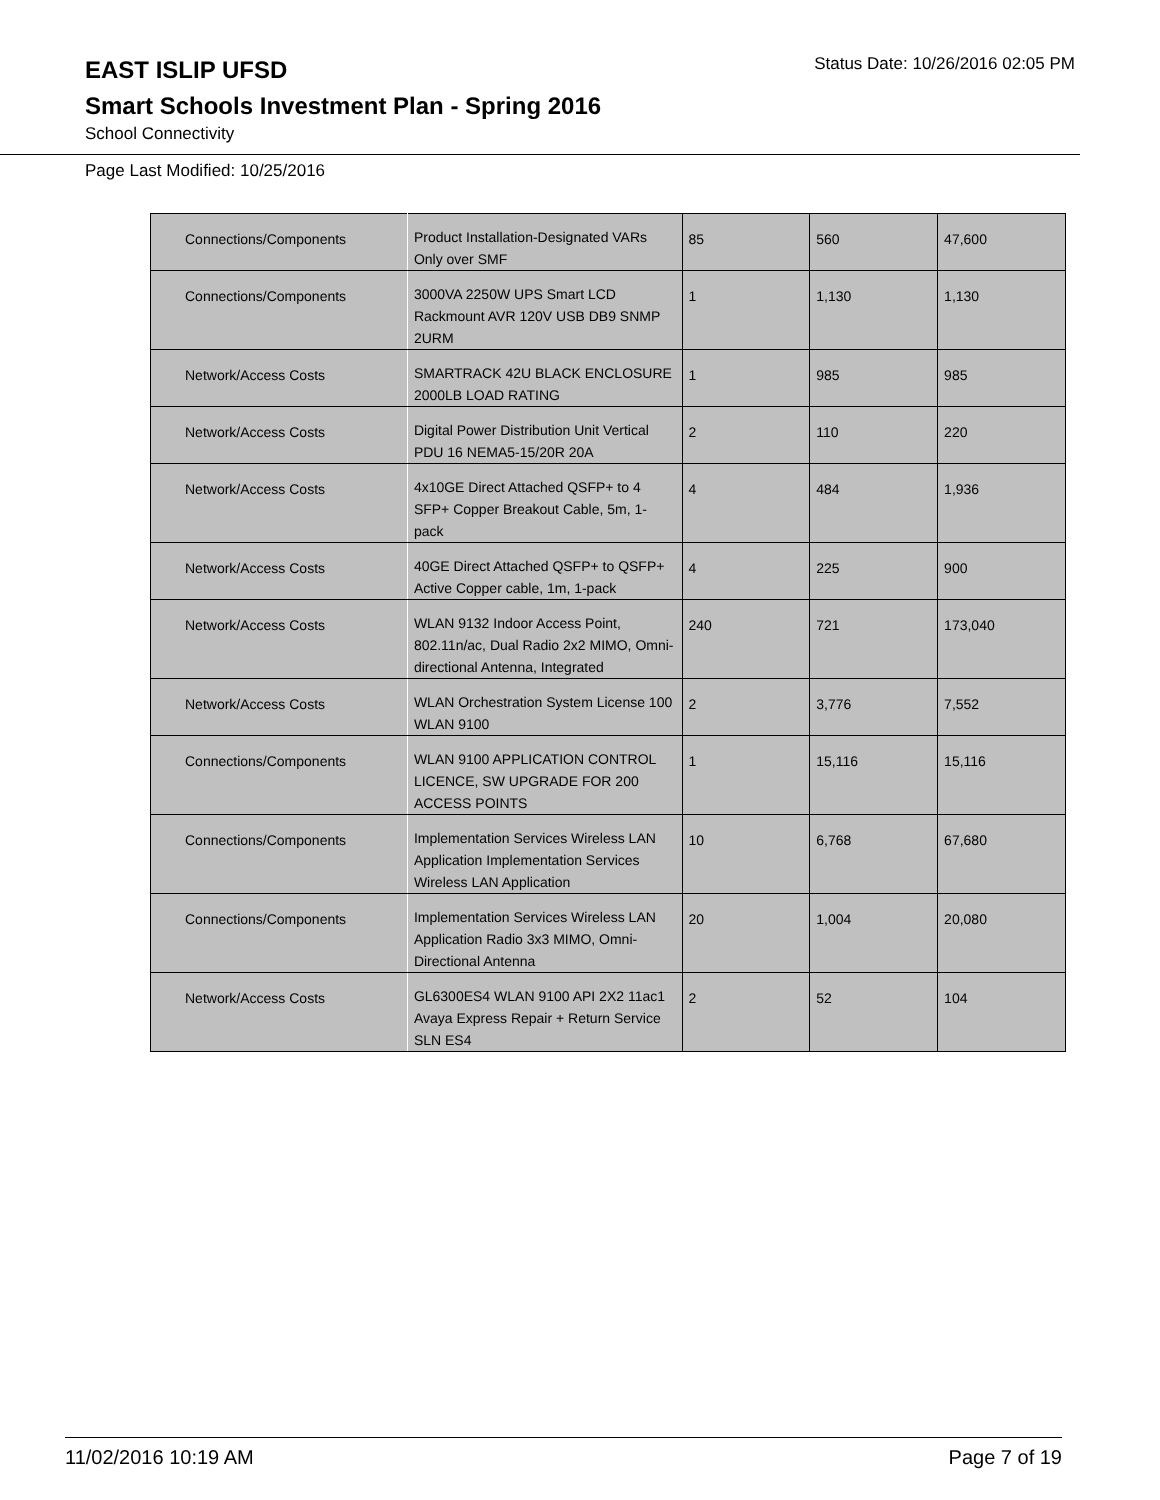EAST ISLIP UFSD
Status Date: 10/26/2016 02:05 PM
Smart Schools Investment Plan - Spring 2016
School Connectivity
Page Last Modified: 10/25/2016
| Connections/Components | Product Installation-Designated VARs Only over SMF | 85 | 560 | 47,600 |
| Connections/Components | 3000VA 2250W UPS Smart LCD Rackmount AVR 120V USB DB9 SNMP 2URM | 1 | 1,130 | 1,130 |
| Network/Access Costs | SMARTRACK 42U BLACK ENCLOSURE 2000LB LOAD RATING | 1 | 985 | 985 |
| Network/Access Costs | Digital Power Distribution Unit Vertical PDU 16 NEMA5-15/20R 20A | 2 | 110 | 220 |
| Network/Access Costs | 4x10GE Direct Attached QSFP+ to 4 SFP+ Copper Breakout Cable, 5m, 1-pack | 4 | 484 | 1,936 |
| Network/Access Costs | 40GE Direct Attached QSFP+ to QSFP+ Active Copper cable, 1m, 1-pack | 4 | 225 | 900 |
| Network/Access Costs | WLAN 9132 Indoor Access Point, 802.11n/ac, Dual Radio 2x2 MIMO, Omni-directional Antenna, Integrated | 240 | 721 | 173,040 |
| Network/Access Costs | WLAN Orchestration System License 100 WLAN 9100 | 2 | 3,776 | 7,552 |
| Connections/Components | WLAN 9100 APPLICATION CONTROL LICENCE, SW UPGRADE FOR 200 ACCESS POINTS | 1 | 15,116 | 15,116 |
| Connections/Components | Implementation Services Wireless LAN Application Implementation Services Wireless LAN Application | 10 | 6,768 | 67,680 |
| Connections/Components | Implementation Services Wireless LAN Application Radio 3x3 MIMO, Omni-Directional Antenna | 20 | 1,004 | 20,080 |
| Network/Access Costs | GL6300ES4 WLAN 9100 API 2X2 11ac1 Avaya Express Repair + Return Service SLN ES4 | 2 | 52 | 104 |
11/02/2016 10:19 AM Page 7 of 19